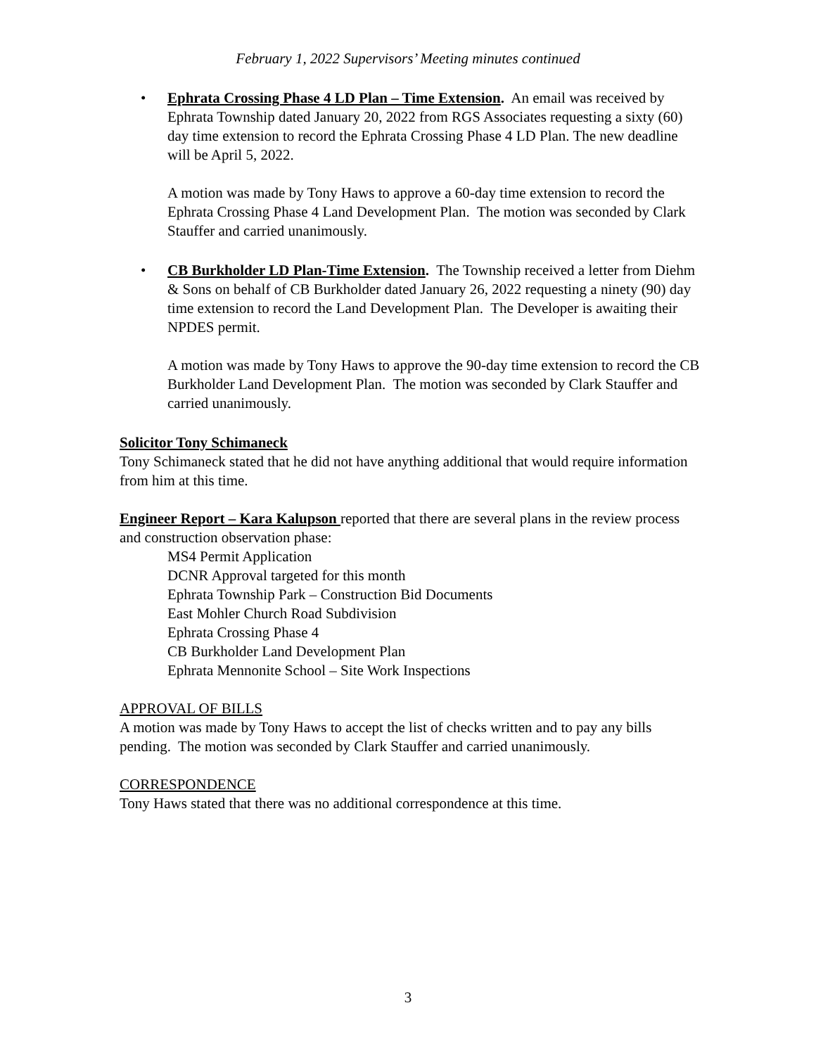February 1, 2022 Supervisors’ Meeting minutes continued
• Ephrata Crossing Phase 4 LD Plan – Time Extension. An email was received by Ephrata Township dated January 20, 2022 from RGS Associates requesting a sixty (60) day time extension to record the Ephrata Crossing Phase 4 LD Plan. The new deadline will be April 5, 2022.
A motion was made by Tony Haws to approve a 60-day time extension to record the Ephrata Crossing Phase 4 Land Development Plan. The motion was seconded by Clark Stauffer and carried unanimously.
• CB Burkholder LD Plan-Time Extension. The Township received a letter from Diehm & Sons on behalf of CB Burkholder dated January 26, 2022 requesting a ninety (90) day time extension to record the Land Development Plan. The Developer is awaiting their NPDES permit.
A motion was made by Tony Haws to approve the 90-day time extension to record the CB Burkholder Land Development Plan. The motion was seconded by Clark Stauffer and carried unanimously.
Solicitor Tony Schimaneck
Tony Schimaneck stated that he did not have anything additional that would require information from him at this time.
Engineer Report – Kara Kalupson reported that there are several plans in the review process and construction observation phase:
MS4 Permit Application
DCNR Approval targeted for this month
Ephrata Township Park – Construction Bid Documents
East Mohler Church Road Subdivision
Ephrata Crossing Phase 4
CB Burkholder Land Development Plan
Ephrata Mennonite School – Site Work Inspections
APPROVAL OF BILLS
A motion was made by Tony Haws to accept the list of checks written and to pay any bills pending. The motion was seconded by Clark Stauffer and carried unanimously.
CORRESPONDENCE
Tony Haws stated that there was no additional correspondence at this time.
3